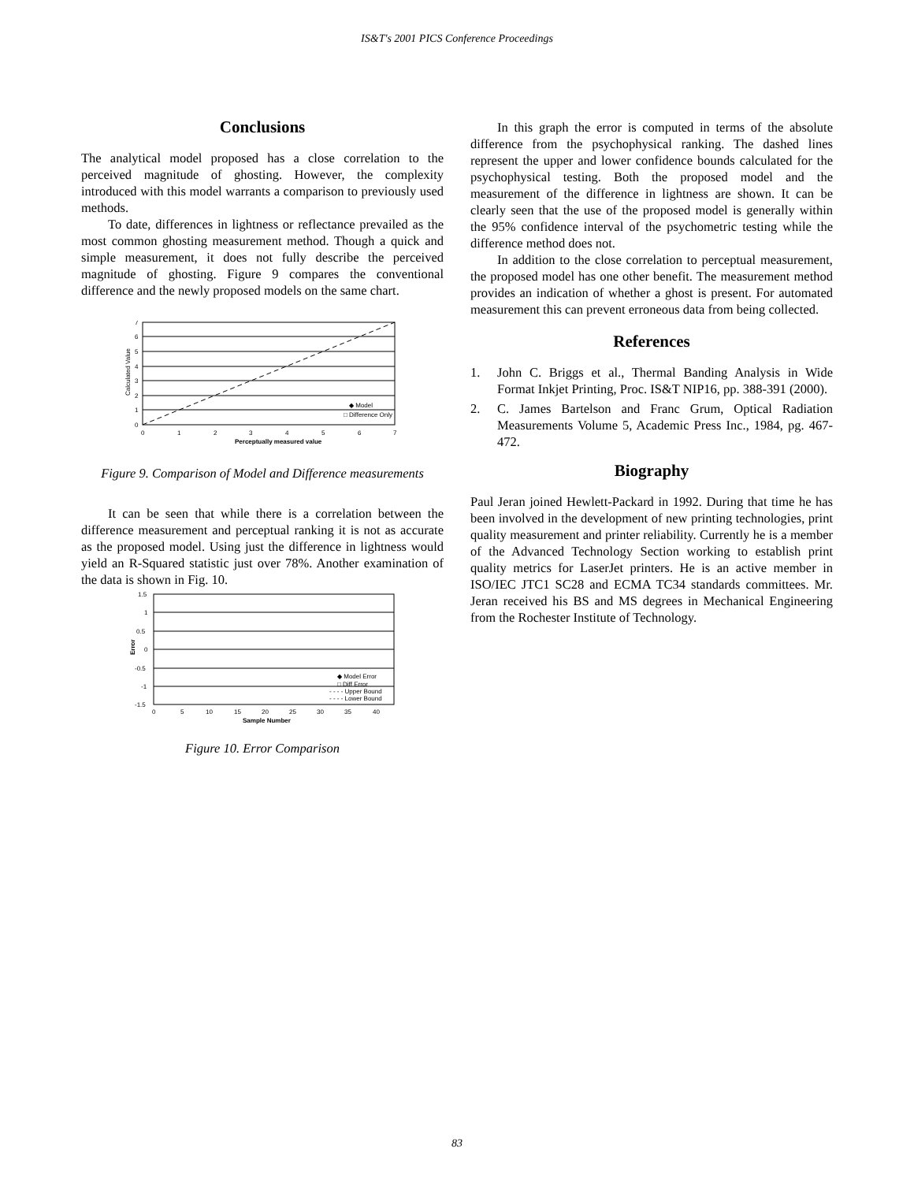IS&T's 2001 PICS Conference Proceedings
Conclusions
The analytical model proposed has a close correlation to the perceived magnitude of ghosting. However, the complexity introduced with this model warrants a comparison to previously used methods.
To date, differences in lightness or reflectance prevailed as the most common ghosting measurement method. Though a quick and simple measurement, it does not fully describe the perceived magnitude of ghosting. Figure 9 compares the conventional difference and the newly proposed models on the same chart.
0
1
2
3
4
5
6
7
0
1
2
3
4
5
6
7
Perceptually measured value
Calculated Value
◆ Model
□ Difference Only
Figure 9. Comparison of Model and Difference measurements
It can be seen that while there is a correlation between the difference measurement and perceptual ranking it is not as accurate as the proposed model. Using just the difference in lightness would yield an R-Squared statistic just over 78%. Another examination of the data is shown in Fig. 10.
1.5
1
0.5
0
-0.5
-1
-1.5
0
5
10
15
20
25
30
35
40
Sample Number
Error
◆ Model Error
□ Diff Error
- - - - Upper Bound
- - - - Lower Bound
Figure 10. Error Comparison
In this graph the error is computed in terms of the absolute difference from the psychophysical ranking. The dashed lines represent the upper and lower confidence bounds calculated for the psychophysical testing. Both the proposed model and the measurement of the difference in lightness are shown. It can be clearly seen that the use of the proposed model is generally within the 95% confidence interval of the psychometric testing while the difference method does not.
In addition to the close correlation to perceptual measurement, the proposed model has one other benefit. The measurement method provides an indication of whether a ghost is present. For automated measurement this can prevent erroneous data from being collected.
References
1. John C. Briggs et al., Thermal Banding Analysis in Wide Format Inkjet Printing, Proc. IS&T NIP16, pp. 388-391 (2000).
2. C. James Bartelson and Franc Grum, Optical Radiation Measurements Volume 5, Academic Press Inc., 1984, pg. 467-472.
Biography
Paul Jeran joined Hewlett-Packard in 1992. During that time he has been involved in the development of new printing technologies, print quality measurement and printer reliability. Currently he is a member of the Advanced Technology Section working to establish print quality metrics for LaserJet printers. He is an active member in ISO/IEC JTC1 SC28 and ECMA TC34 standards committees. Mr. Jeran received his BS and MS degrees in Mechanical Engineering from the Rochester Institute of Technology.
83